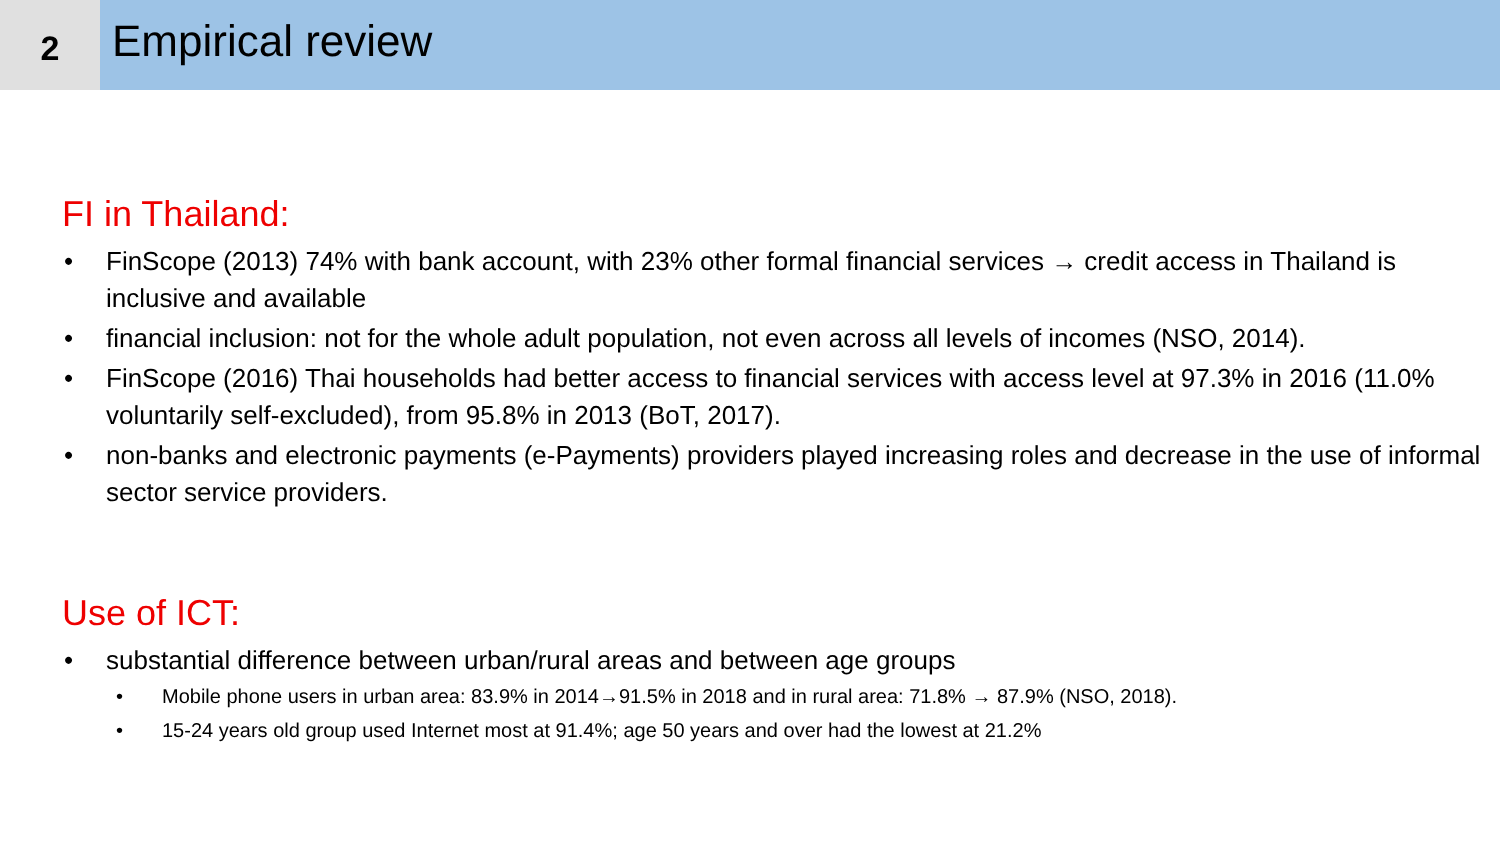2
Empirical review
FI in Thailand:
FinScope (2013) 74% with bank account, with 23% other formal financial services → credit access in Thailand is inclusive and available
financial inclusion: not for the whole adult population, not even across all levels of incomes (NSO, 2014).
FinScope (2016) Thai households had better access to financial services with access level at 97.3% in 2016 (11.0% voluntarily self-excluded), from 95.8% in 2013 (BoT, 2017).
non-banks and electronic payments (e-Payments) providers played increasing roles and decrease in the use of informal sector service providers.
Use of ICT:
substantial difference between urban/rural areas and between age groups
Mobile phone users in urban area: 83.9% in 2014→91.5% in 2018 and in rural area: 71.8% → 87.9% (NSO, 2018).
15-24 years old group used Internet most at 91.4%; age 50 years and over had the lowest at 21.2%